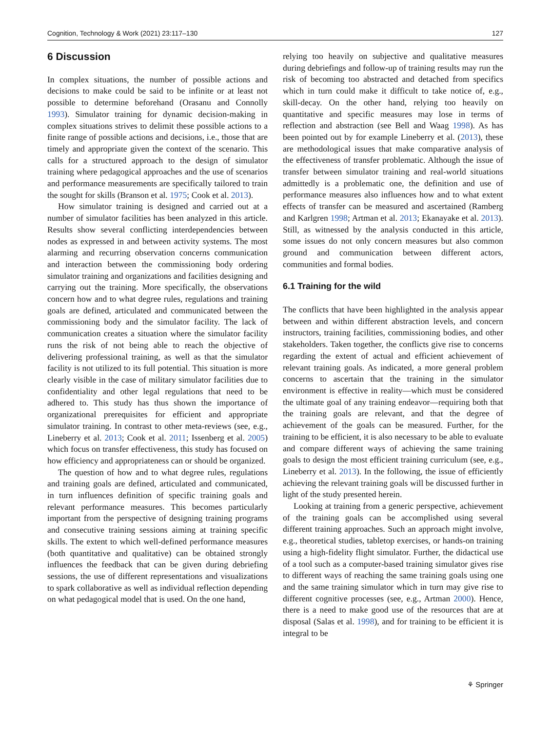Cognition, Technology & Work (2021) 23:117–130 127
6 Discussion
In complex situations, the number of possible actions and decisions to make could be said to be infinite or at least not possible to determine beforehand (Orasanu and Connolly 1993). Simulator training for dynamic decision-making in complex situations strives to delimit these possible actions to a finite range of possible actions and decisions, i.e., those that are timely and appropriate given the context of the scenario. This calls for a structured approach to the design of simulator training where pedagogical approaches and the use of scenarios and performance measurements are specifically tailored to train the sought for skills (Branson et al. 1975; Cook et al. 2013).
How simulator training is designed and carried out at a number of simulator facilities has been analyzed in this article. Results show several conflicting interdependencies between nodes as expressed in and between activity systems. The most alarming and recurring observation concerns communication and interaction between the commissioning body ordering simulator training and organizations and facilities designing and carrying out the training. More specifically, the observations concern how and to what degree rules, regulations and training goals are defined, articulated and communicated between the commissioning body and the simulator facility. The lack of communication creates a situation where the simulator facility runs the risk of not being able to reach the objective of delivering professional training, as well as that the simulator facility is not utilized to its full potential. This situation is more clearly visible in the case of military simulator facilities due to confidentiality and other legal regulations that need to be adhered to. This study has thus shown the importance of organizational prerequisites for efficient and appropriate simulator training. In contrast to other meta-reviews (see, e.g., Lineberry et al. 2013; Cook et al. 2011; Issenberg et al. 2005) which focus on transfer effectiveness, this study has focused on how efficiency and appropriateness can or should be organized.
The question of how and to what degree rules, regulations and training goals are defined, articulated and communicated, in turn influences definition of specific training goals and relevant performance measures. This becomes particularly important from the perspective of designing training programs and consecutive training sessions aiming at training specific skills. The extent to which well-defined performance measures (both quantitative and qualitative) can be obtained strongly influences the feedback that can be given during debriefing sessions, the use of different representations and visualizations to spark collaborative as well as individual reflection depending on what pedagogical model that is used. On the one hand,
relying too heavily on subjective and qualitative measures during debriefings and follow-up of training results may run the risk of becoming too abstracted and detached from specifics which in turn could make it difficult to take notice of, e.g., skill-decay. On the other hand, relying too heavily on quantitative and specific measures may lose in terms of reflection and abstraction (see Bell and Waag 1998). As has been pointed out by for example Lineberry et al. (2013), these are methodological issues that make comparative analysis of the effectiveness of transfer problematic. Although the issue of transfer between simulator training and real-world situations admittedly is a problematic one, the definition and use of performance measures also influences how and to what extent effects of transfer can be measured and ascertained (Ramberg and Karlgren 1998; Artman et al. 2013; Ekanayake et al. 2013). Still, as witnessed by the analysis conducted in this article, some issues do not only concern measures but also common ground and communication between different actors, communities and formal bodies.
6.1 Training for the wild
The conflicts that have been highlighted in the analysis appear between and within different abstraction levels, and concern instructors, training facilities, commissioning bodies, and other stakeholders. Taken together, the conflicts give rise to concerns regarding the extent of actual and efficient achievement of relevant training goals. As indicated, a more general problem concerns to ascertain that the training in the simulator environment is effective in reality—which must be considered the ultimate goal of any training endeavor—requiring both that the training goals are relevant, and that the degree of achievement of the goals can be measured. Further, for the training to be efficient, it is also necessary to be able to evaluate and compare different ways of achieving the same training goals to design the most efficient training curriculum (see, e.g., Lineberry et al. 2013). In the following, the issue of efficiently achieving the relevant training goals will be discussed further in light of the study presented herein.
Looking at training from a generic perspective, achievement of the training goals can be accomplished using several different training approaches. Such an approach might involve, e.g., theoretical studies, tabletop exercises, or hands-on training using a high-fidelity flight simulator. Further, the didactical use of a tool such as a computer-based training simulator gives rise to different ways of reaching the same training goals using one and the same training simulator which in turn may give rise to different cognitive processes (see, e.g., Artman 2000). Hence, there is a need to make good use of the resources that are at disposal (Salas et al. 1998), and for training to be efficient it is integral to be
⚘ Springer